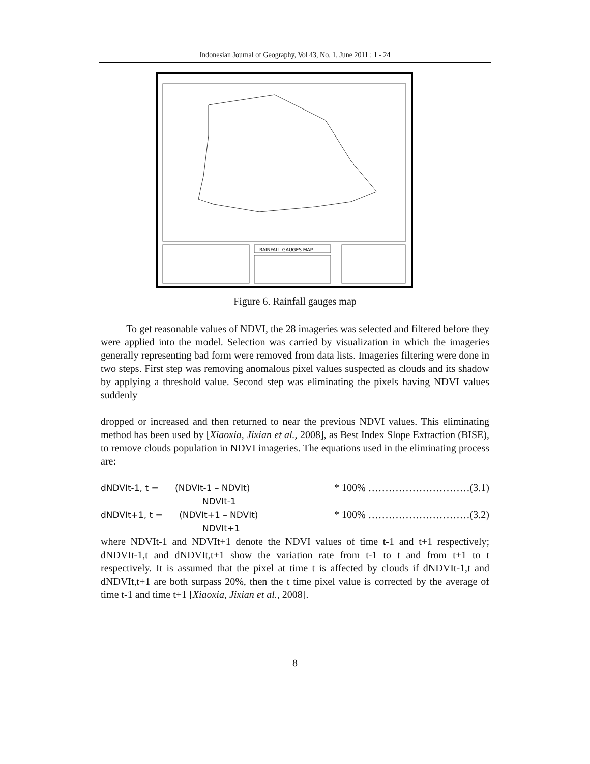Indonesian Journal of Geography, Vol 43, No. 1, June 2011 : 1 - 24
RAINFALL GAUGES MAP
Figure 6. Rainfall gauges map
To get reasonable values of NDVI, the 28 imageries was selected and filtered before they were applied into the model. Selection was carried by visualization in which the imageries generally representing bad form were removed from data lists. Imageries filtering were done in two steps. First step was removing anomalous pixel values suspected as clouds and its shadow by applying a threshold value. Second step was eliminating the pixels having NDVI values suddenly
dropped or increased and then returned to near the previous NDVI values. This eliminating method has been used by [Xiaoxia, Jixian et al., 2008], as Best Index Slope Extraction (BISE), to remove clouds population in NDVI imageries. The equations used in the eliminating process are:
dNDVIt-1, t = (NDVIt-1 – NDVIt) * 100% …………………………(3.1)
NDVIt-1
dNDVIt+1, t = (NDVIt+1 – NDVIt) * 100% …………………………(3.2)
NDVIt+1
where NDVIt-1 and NDVIt+1 denote the NDVI values of time t-1 and t+1 respectively; dNDVIt-1,t and dNDVIt,t+1 show the variation rate from t-1 to t and from t+1 to t respectively. It is assumed that the pixel at time t is affected by clouds if dNDVIt-1,t and dNDVIt,t+1 are both surpass 20%, then the t time pixel value is corrected by the average of time t-1 and time t+1 [Xiaoxia, Jixian et al., 2008].
8